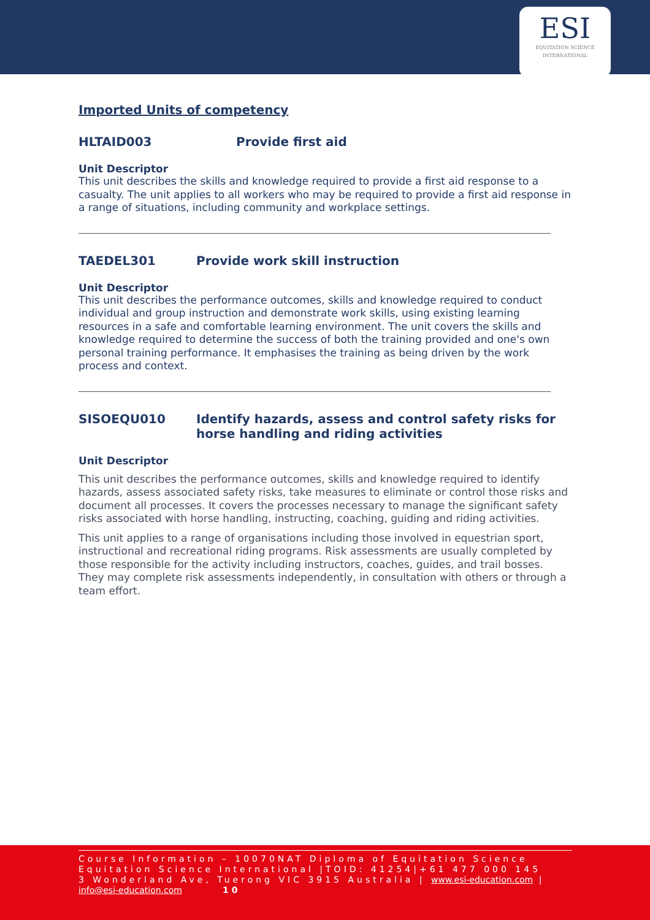ESI
EQUITATION SCIENCE
INTERNATIONAL
Imported Units of competency
HLTAID003 Provide first aid
Unit Descriptor
This unit describes the skills and knowledge required to provide a first aid response to a casualty. The unit applies to all workers who may be required to provide a first aid response in a range of situations, including community and workplace settings.
TAEDEL301 Provide work skill instruction
Unit Descriptor
This unit describes the performance outcomes, skills and knowledge required to conduct individual and group instruction and demonstrate work skills, using existing learning resources in a safe and comfortable learning environment. The unit covers the skills and knowledge required to determine the success of both the training provided and one's own personal training performance. It emphasises the training as being driven by the work process and context.
SISOEQU010 Identify hazards, assess and control safety risks for horse handling and riding activities
Unit Descriptor
This unit describes the performance outcomes, skills and knowledge required to identify hazards, assess associated safety risks, take measures to eliminate or control those risks and document all processes. It covers the processes necessary to manage the significant safety risks associated with horse handling, instructing, coaching, guiding and riding activities.
This unit applies to a range of organisations including those involved in equestrian sport, instructional and recreational riding programs. Risk assessments are usually completed by those responsible for the activity including instructors, coaches, guides, and trail bosses. They may complete risk assessments independently, in consultation with others or through a team effort.
Course Information – 10070NAT Diploma of Equitation Science
Equitation Science International |TOID: 41254|+61 477 000 145
3 Wonderland Ave, Tuerong VIC 3915 Australia | www.esi-education.com |
info@esi-education.com 10